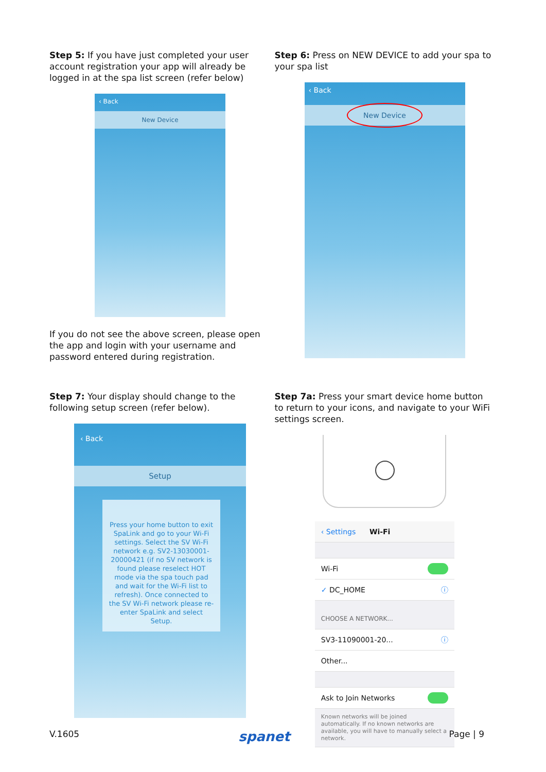Step 5: If you have just completed your user account registration your app will already be logged in at the spa list screen (refer below)
‹ Back
New Device
If you do not see the above screen, please open the app and login with your username and password entered during registration.
Step 6: Press on NEW DEVICE to add your spa to your spa list
‹ Back
New Device
Step 7: Your display should change to the following setup screen (refer below).
‹ Back
Setup
Press your home button to exit SpaLink and go to your Wi-Fi settings. Select the SV Wi-Fi network e.g. SV2-13030001-20000421 (if no SV network is found please reselect HOT mode via the spa touch pad and wait for the Wi-Fi list to refresh). Once connected to the SV Wi-Fi network please re-enter SpaLink and select Setup.
Step 7a: Press your smart device home button to return to your icons, and navigate to your WiFi settings screen.
‹ Settings Wi-Fi
Wi-Fi
✓ DC_HOME ⓘ
CHOOSE A NETWORK...
SV3-11090001-20... ⓘ
Other...
Ask to Join Networks
Known networks will be joined automatically. If no known networks are available, you will have to manually select a network.
V.1605 spanet Page | 9